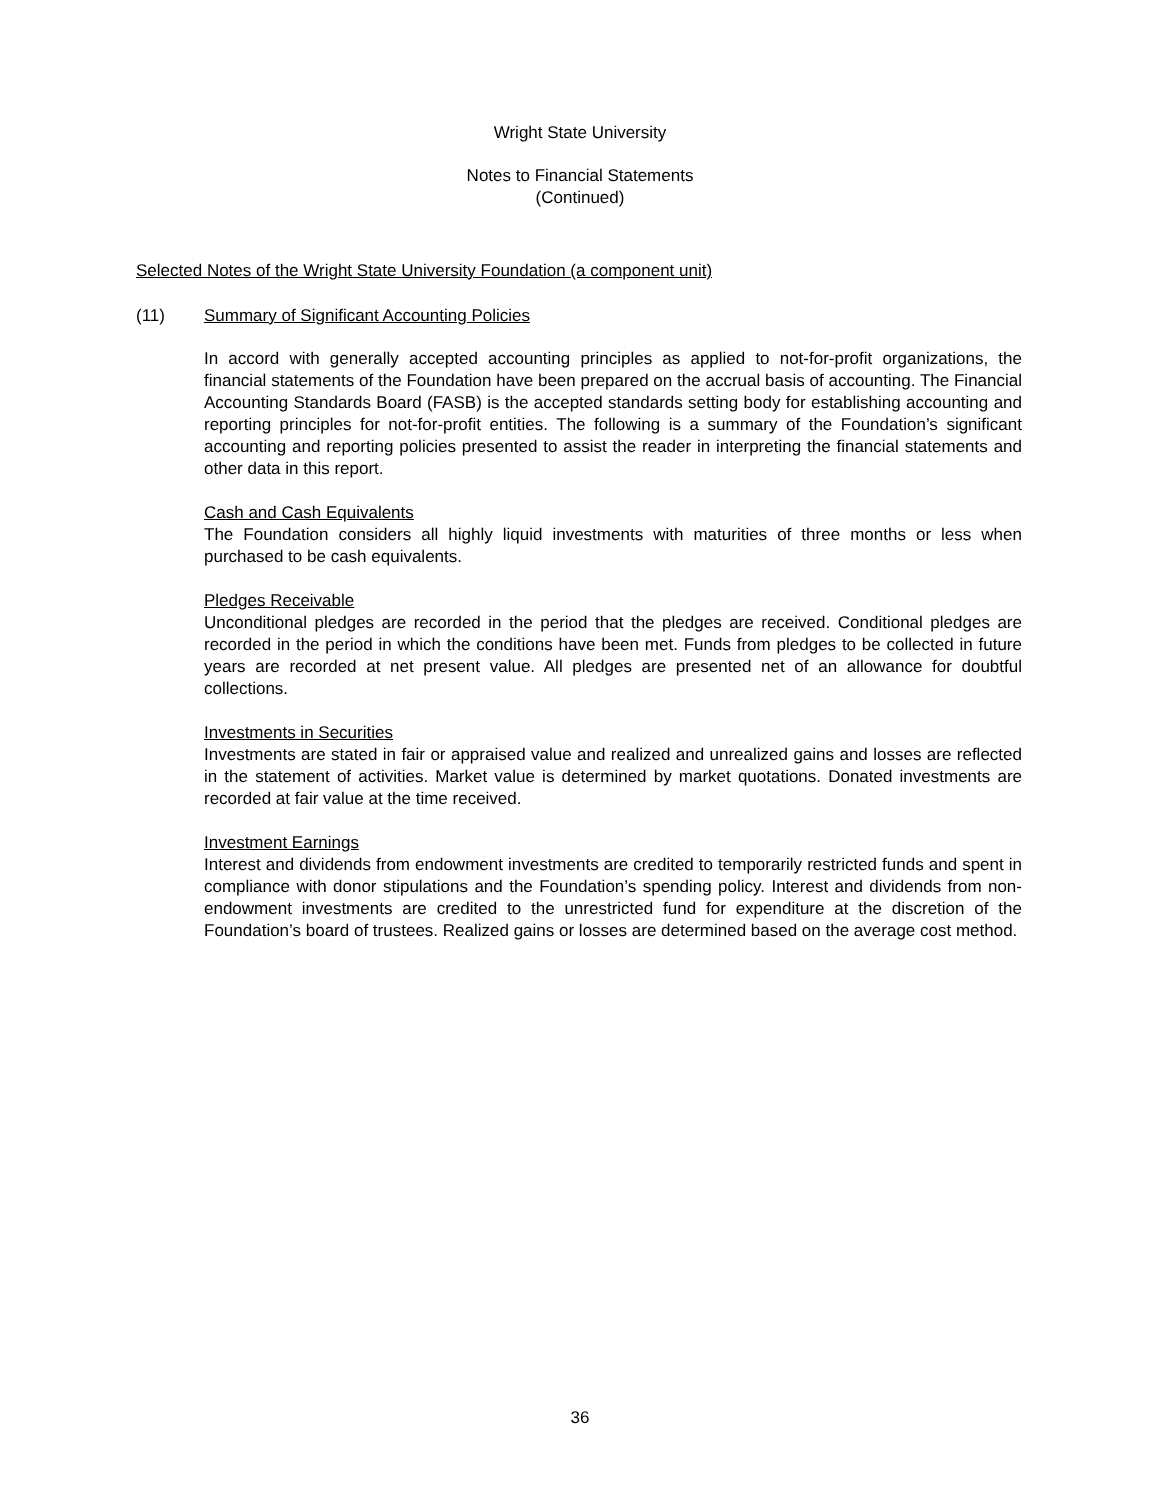Wright State University
Notes to Financial Statements
(Continued)
Selected Notes of the Wright State University Foundation (a component unit)
(11) Summary of Significant Accounting Policies
In accord with generally accepted accounting principles as applied to not-for-profit organizations, the financial statements of the Foundation have been prepared on the accrual basis of accounting. The Financial Accounting Standards Board (FASB) is the accepted standards setting body for establishing accounting and reporting principles for not-for-profit entities. The following is a summary of the Foundation’s significant accounting and reporting policies presented to assist the reader in interpreting the financial statements and other data in this report.
Cash and Cash Equivalents
The Foundation considers all highly liquid investments with maturities of three months or less when purchased to be cash equivalents.
Pledges Receivable
Unconditional pledges are recorded in the period that the pledges are received. Conditional pledges are recorded in the period in which the conditions have been met. Funds from pledges to be collected in future years are recorded at net present value. All pledges are presented net of an allowance for doubtful collections.
Investments in Securities
Investments are stated in fair or appraised value and realized and unrealized gains and losses are reflected in the statement of activities. Market value is determined by market quotations. Donated investments are recorded at fair value at the time received.
Investment Earnings
Interest and dividends from endowment investments are credited to temporarily restricted funds and spent in compliance with donor stipulations and the Foundation’s spending policy. Interest and dividends from non-endowment investments are credited to the unrestricted fund for expenditure at the discretion of the Foundation’s board of trustees. Realized gains or losses are determined based on the average cost method.
36